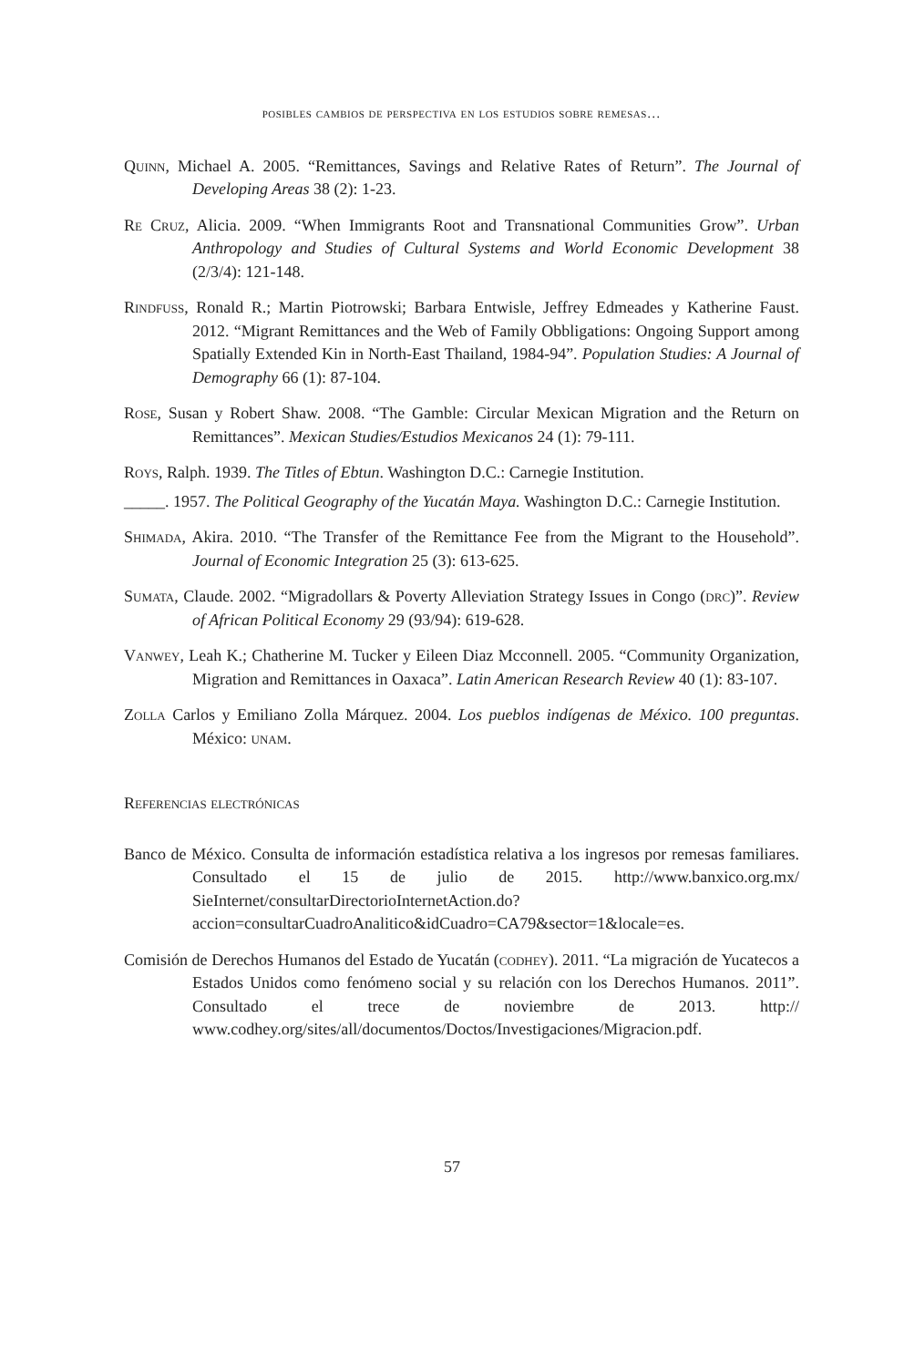posibles cambios de perspectiva en los estudios sobre remesas…
Quinn, Michael A. 2005. “Remittances, Savings and Relative Rates of Return”. The Journal of Developing Areas 38 (2): 1-23.
Re Cruz, Alicia. 2009. “When Immigrants Root and Transnational Communities Grow”. Urban Anthropology and Studies of Cultural Systems and World Economic Development 38 (2/3/4): 121-148.
Rindfuss, Ronald R.; Martin Piotrowski; Barbara Entwisle, Jeffrey Edmeades y Katherine Faust. 2012. “Migrant Remittances and the Web of Family Obbligations: Ongoing Support among Spatially Extended Kin in North-East Thailand, 1984-94”. Population Studies: A Journal of Demography 66 (1): 87-104.
Rose, Susan y Robert Shaw. 2008. “The Gamble: Circular Mexican Migration and the Return on Remittances”. Mexican Studies/Estudios Mexicanos 24 (1): 79-111.
Roys, Ralph. 1939. The Titles of Ebtun. Washington D.C.: Carnegie Institution.
_____. 1957. The Political Geography of the Yucatán Maya. Washington D.C.: Carnegie Institution.
Shimada, Akira. 2010. “The Transfer of the Remittance Fee from the Migrant to the Household”. Journal of Economic Integration 25 (3): 613-625.
Sumata, Claude. 2002. “Migradollars & Poverty Alleviation Strategy Issues in Congo (drc)”. Review of African Political Economy 29 (93/94): 619-628.
Vanwey, Leah K.; Chatherine M. Tucker y Eileen Diaz Mcconnell. 2005. “Community Organization, Migration and Remittances in Oaxaca”. Latin American Research Review 40 (1): 83-107.
Zolla Carlos y Emiliano Zolla Márquez. 2004. Los pueblos indígenas de México. 100 preguntas. México: unam.
Referencias electrónicas
Banco de México. Consulta de información estadística relativa a los ingresos por remesas familiares. Consultado el 15 de julio de 2015. http://www.banxico.org.mx/ SieInternet/consultarDirectorioInternetAction.do?accion=consultarCuadroAnalitico&idCuadro=CA79&sector=1&locale=es.
Comisión de Derechos Humanos del Estado de Yucatán (codhey). 2011. “La migración de Yucatecos a Estados Unidos como fenómeno social y su relación con los Derechos Humanos. 2011”. Consultado el trece de noviembre de 2013. http:// www.codhey.org/sites/all/documentos/Doctos/Investigaciones/Migracion.pdf.
57